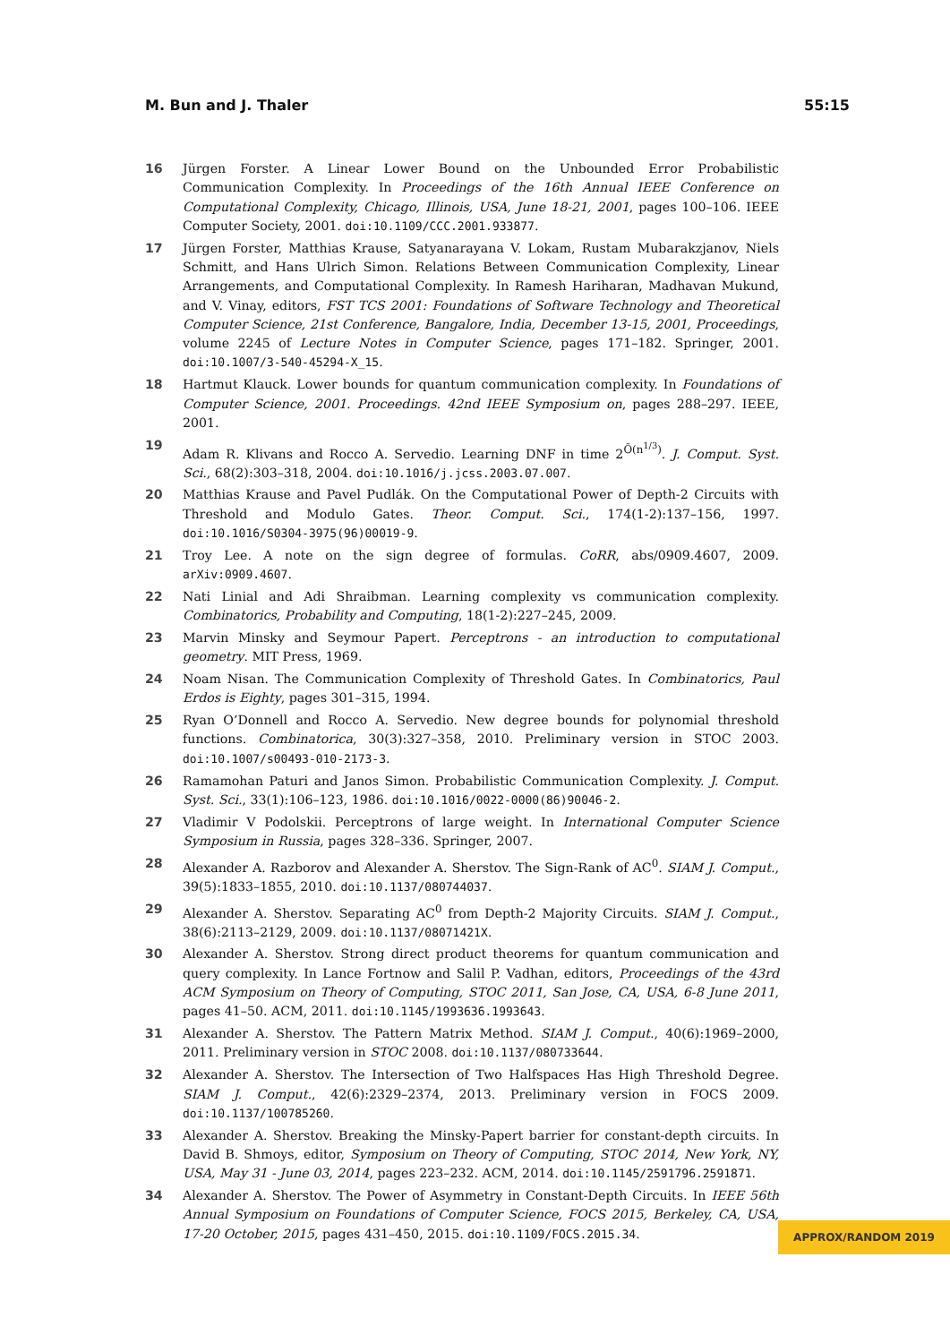M. Bun and J. Thaler 55:15
16 Jürgen Forster. A Linear Lower Bound on the Unbounded Error Probabilistic Communication Complexity. In Proceedings of the 16th Annual IEEE Conference on Computational Complexity, Chicago, Illinois, USA, June 18-21, 2001, pages 100–106. IEEE Computer Society, 2001. doi:10.1109/CCC.2001.933877.
17 Jürgen Forster, Matthias Krause, Satyanarayana V. Lokam, Rustam Mubarakzjanov, Niels Schmitt, and Hans Ulrich Simon. Relations Between Communication Complexity, Linear Arrangements, and Computational Complexity. In Ramesh Hariharan, Madhavan Mukund, and V. Vinay, editors, FST TCS 2001: Foundations of Software Technology and Theoretical Computer Science, 21st Conference, Bangalore, India, December 13-15, 2001, Proceedings, volume 2245 of Lecture Notes in Computer Science, pages 171–182. Springer, 2001. doi:10.1007/3-540-45294-X_15.
18 Hartmut Klauck. Lower bounds for quantum communication complexity. In Foundations of Computer Science, 2001. Proceedings. 42nd IEEE Symposium on, pages 288–297. IEEE, 2001.
19 Adam R. Klivans and Rocco A. Servedio. Learning DNF in time 2<sup>Õ(n<sup>1/3</sup>)</sup>. J. Comput. Syst. Sci., 68(2):303–318, 2004. doi:10.1016/j.jcss.2003.07.007.
20 Matthias Krause and Pavel Pudlák. On the Computational Power of Depth-2 Circuits with Threshold and Modulo Gates. Theor. Comput. Sci., 174(1-2):137–156, 1997. doi:10.1016/S0304-3975(96)00019-9.
21 Troy Lee. A note on the sign degree of formulas. CoRR, abs/0909.4607, 2009. arXiv:0909.4607.
22 Nati Linial and Adi Shraibman. Learning complexity vs communication complexity. Combinatorics, Probability and Computing, 18(1-2):227–245, 2009.
23 Marvin Minsky and Seymour Papert. Perceptrons - an introduction to computational geometry. MIT Press, 1969.
24 Noam Nisan. The Communication Complexity of Threshold Gates. In Combinatorics, Paul Erdos is Eighty, pages 301–315, 1994.
25 Ryan O’Donnell and Rocco A. Servedio. New degree bounds for polynomial threshold functions. Combinatorica, 30(3):327–358, 2010. Preliminary version in STOC 2003. doi:10.1007/s00493-010-2173-3.
26 Ramamohan Paturi and Janos Simon. Probabilistic Communication Complexity. J. Comput. Syst. Sci., 33(1):106–123, 1986. doi:10.1016/0022-0000(86)90046-2.
27 Vladimir V Podolskii. Perceptrons of large weight. In International Computer Science Symposium in Russia, pages 328–336. Springer, 2007.
28 Alexander A. Razborov and Alexander A. Sherstov. The Sign-Rank of AC<sup>0</sup>. SIAM J. Comput., 39(5):1833–1855, 2010. doi:10.1137/080744037.
29 Alexander A. Sherstov. Separating AC<sup>0</sup> from Depth-2 Majority Circuits. SIAM J. Comput., 38(6):2113–2129, 2009. doi:10.1137/08071421X.
30 Alexander A. Sherstov. Strong direct product theorems for quantum communication and query complexity. In Lance Fortnow and Salil P. Vadhan, editors, Proceedings of the 43rd ACM Symposium on Theory of Computing, STOC 2011, San Jose, CA, USA, 6-8 June 2011, pages 41–50. ACM, 2011. doi:10.1145/1993636.1993643.
31 Alexander A. Sherstov. The Pattern Matrix Method. SIAM J. Comput., 40(6):1969–2000, 2011. Preliminary version in STOC 2008. doi:10.1137/080733644.
32 Alexander A. Sherstov. The Intersection of Two Halfspaces Has High Threshold Degree. SIAM J. Comput., 42(6):2329–2374, 2013. Preliminary version in FOCS 2009. doi:10.1137/100785260.
33 Alexander A. Sherstov. Breaking the Minsky-Papert barrier for constant-depth circuits. In David B. Shmoys, editor, Symposium on Theory of Computing, STOC 2014, New York, NY, USA, May 31 - June 03, 2014, pages 223–232. ACM, 2014. doi:10.1145/2591796.2591871.
34 Alexander A. Sherstov. The Power of Asymmetry in Constant-Depth Circuits. In IEEE 56th Annual Symposium on Foundations of Computer Science, FOCS 2015, Berkeley, CA, USA, 17-20 October, 2015, pages 431–450, 2015. doi:10.1109/FOCS.2015.34.
APPROX/RANDOM 2019